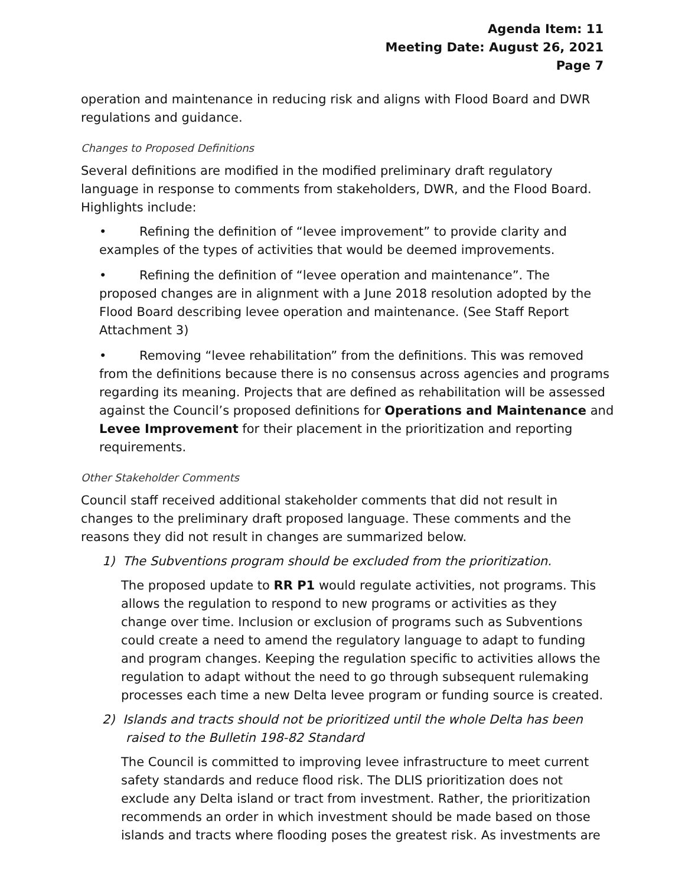Agenda Item: 11
Meeting Date: August 26, 2021
Page 7
operation and maintenance in reducing risk and aligns with Flood Board and DWR regulations and guidance.
Changes to Proposed Definitions
Several definitions are modified in the modified preliminary draft regulatory language in response to comments from stakeholders, DWR, and the Flood Board. Highlights include:
• Refining the definition of “levee improvement” to provide clarity and examples of the types of activities that would be deemed improvements.
• Refining the definition of “levee operation and maintenance”. The proposed changes are in alignment with a June 2018 resolution adopted by the Flood Board describing levee operation and maintenance. (See Staff Report Attachment 3)
• Removing “levee rehabilitation” from the definitions. This was removed from the definitions because there is no consensus across agencies and programs regarding its meaning. Projects that are defined as rehabilitation will be assessed against the Council’s proposed definitions for Operations and Maintenance and Levee Improvement for their placement in the prioritization and reporting requirements.
Other Stakeholder Comments
Council staff received additional stakeholder comments that did not result in changes to the preliminary draft proposed language. These comments and the reasons they did not result in changes are summarized below.
1) The Subventions program should be excluded from the prioritization.
The proposed update to RR P1 would regulate activities, not programs. This allows the regulation to respond to new programs or activities as they change over time. Inclusion or exclusion of programs such as Subventions could create a need to amend the regulatory language to adapt to funding and program changes. Keeping the regulation specific to activities allows the regulation to adapt without the need to go through subsequent rulemaking processes each time a new Delta levee program or funding source is created.
2) Islands and tracts should not be prioritized until the whole Delta has been
raised to the Bulletin 198-82 Standard
The Council is committed to improving levee infrastructure to meet current safety standards and reduce flood risk. The DLIS prioritization does not exclude any Delta island or tract from investment. Rather, the prioritization recommends an order in which investment should be made based on those islands and tracts where flooding poses the greatest risk. As investments are